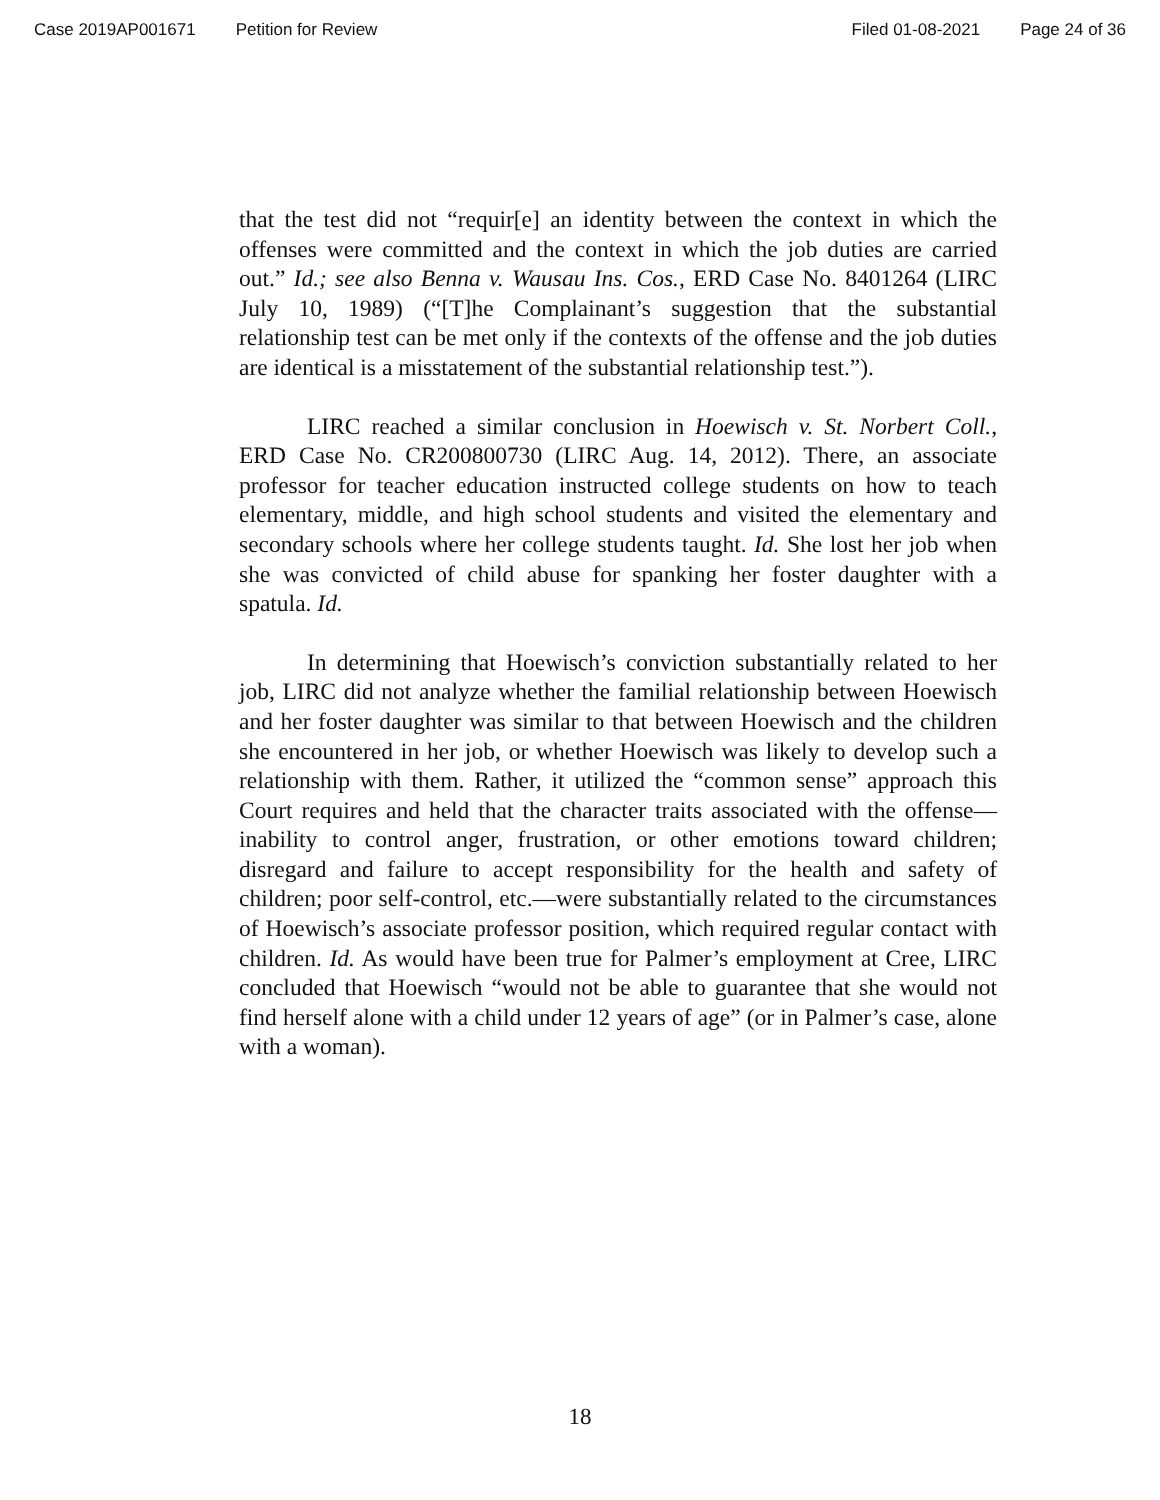Case 2019AP001671 Petition for Review Filed 01-08-2021 Page 24 of 36
that the test did not “requir[e] an identity between the context in which the offenses were committed and the context in which the job duties are carried out.” Id.; see also Benna v. Wausau Ins. Cos., ERD Case No. 8401264 (LIRC July 10, 1989) (“[T]he Complainant’s suggestion that the substantial relationship test can be met only if the contexts of the offense and the job duties are identical is a misstatement of the substantial relationship test.”).
LIRC reached a similar conclusion in Hoewisch v. St. Norbert Coll., ERD Case No. CR200800730 (LIRC Aug. 14, 2012). There, an associate professor for teacher education instructed college students on how to teach elementary, middle, and high school students and visited the elementary and secondary schools where her college students taught. Id. She lost her job when she was convicted of child abuse for spanking her foster daughter with a spatula. Id.
In determining that Hoewisch’s conviction substantially related to her job, LIRC did not analyze whether the familial relationship between Hoewisch and her foster daughter was similar to that between Hoewisch and the children she encountered in her job, or whether Hoewisch was likely to develop such a relationship with them. Rather, it utilized the “common sense” approach this Court requires and held that the character traits associated with the offense—inability to control anger, frustration, or other emotions toward children; disregard and failure to accept responsibility for the health and safety of children; poor self-control, etc.—were substantially related to the circumstances of Hoewisch’s associate professor position, which required regular contact with children. Id. As would have been true for Palmer’s employment at Cree, LIRC concluded that Hoewisch “would not be able to guarantee that she would not find herself alone with a child under 12 years of age” (or in Palmer’s case, alone with a woman).
18